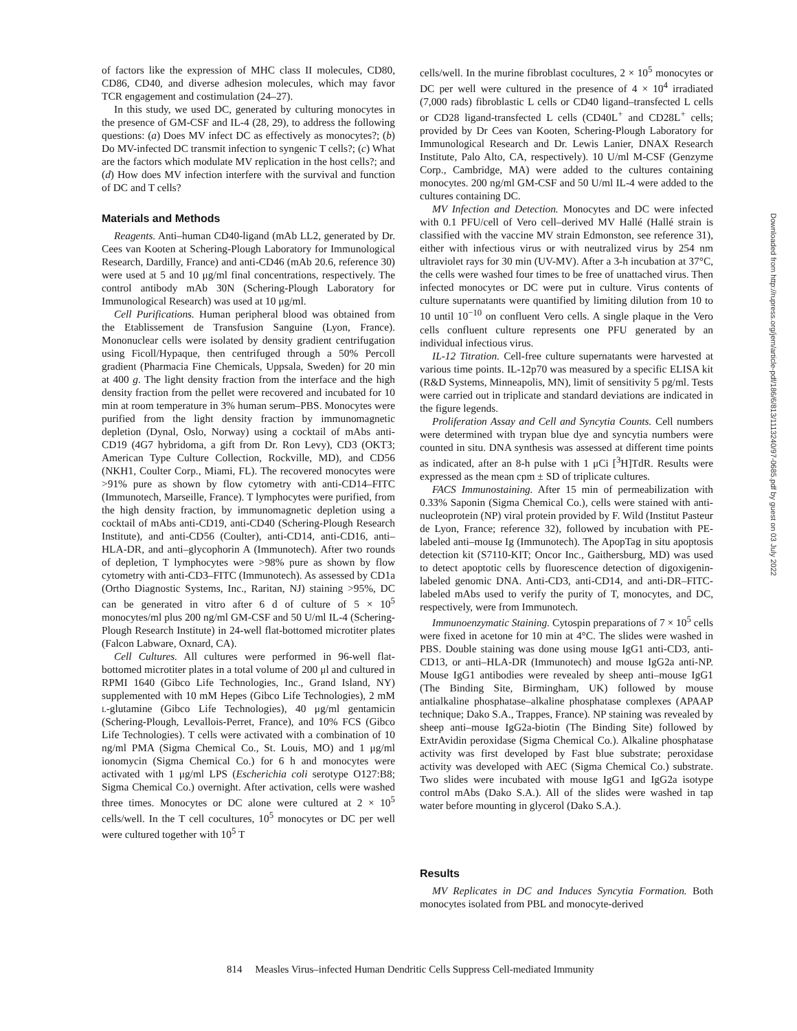of factors like the expression of MHC class II molecules, CD80, CD86, CD40, and diverse adhesion molecules, which may favor TCR engagement and costimulation (24–27).
In this study, we used DC, generated by culturing monocytes in the presence of GM-CSF and IL-4 (28, 29), to address the following questions: (a) Does MV infect DC as effectively as monocytes?; (b) Do MV-infected DC transmit infection to syngenic T cells?; (c) What are the factors which modulate MV replication in the host cells?; and (d) How does MV infection interfere with the survival and function of DC and T cells?
Materials and Methods
Reagents. Anti–human CD40-ligand (mAb LL2, generated by Dr. Cees van Kooten at Schering-Plough Laboratory for Immunological Research, Dardilly, France) and anti-CD46 (mAb 20.6, reference 30) were used at 5 and 10 μg/ml final concentrations, respectively. The control antibody mAb 30N (Schering-Plough Laboratory for Immunological Research) was used at 10 μg/ml.
Cell Purifications. Human peripheral blood was obtained from the Etablissement de Transfusion Sanguine (Lyon, France). Mononuclear cells were isolated by density gradient centrifugation using Ficoll/Hypaque, then centrifuged through a 50% Percoll gradient (Pharmacia Fine Chemicals, Uppsala, Sweden) for 20 min at 400 g. The light density fraction from the interface and the high density fraction from the pellet were recovered and incubated for 10 min at room temperature in 3% human serum–PBS. Monocytes were purified from the light density fraction by immunomagnetic depletion (Dynal, Oslo, Norway) using a cocktail of mAbs anti-CD19 (4G7 hybridoma, a gift from Dr. Ron Levy), CD3 (OKT3; American Type Culture Collection, Rockville, MD), and CD56 (NKH1, Coulter Corp., Miami, FL). The recovered monocytes were >91% pure as shown by flow cytometry with anti-CD14–FITC (Immunotech, Marseille, France). T lymphocytes were purified, from the high density fraction, by immunomagnetic depletion using a cocktail of mAbs anti-CD19, anti-CD40 (Schering-Plough Research Institute), and anti-CD56 (Coulter), anti-CD14, anti-CD16, anti–HLA-DR, and anti–glycophorin A (Immunotech). After two rounds of depletion, T lymphocytes were >98% pure as shown by flow cytometry with anti-CD3–FITC (Immunotech). As assessed by CD1a (Ortho Diagnostic Systems, Inc., Raritan, NJ) staining >95%, DC can be generated in vitro after 6 d of culture of 5 × 10<sup>5</sup> monocytes/ml plus 200 ng/ml GM-CSF and 50 U/ml IL-4 (Schering-Plough Research Institute) in 24-well flat-bottomed microtiter plates (Falcon Labware, Oxnard, CA).
Cell Cultures. All cultures were performed in 96-well flat-bottomed microtiter plates in a total volume of 200 μl and cultured in RPMI 1640 (Gibco Life Technologies, Inc., Grand Island, NY) supplemented with 10 mM Hepes (Gibco Life Technologies), 2 mM l-glutamine (Gibco Life Technologies), 40 μg/ml gentamicin (Schering-Plough, Levallois-Perret, France), and 10% FCS (Gibco Life Technologies). T cells were activated with a combination of 10 ng/ml PMA (Sigma Chemical Co., St. Louis, MO) and 1 μg/ml ionomycin (Sigma Chemical Co.) for 6 h and monocytes were activated with 1 μg/ml LPS (Escherichia coli serotype O127:B8; Sigma Chemical Co.) overnight. After activation, cells were washed three times. Monocytes or DC alone were cultured at 2 × 10<sup>5</sup> cells/well. In the T cell cocultures, 10<sup>5</sup> monocytes or DC per well were cultured together with 10<sup>5</sup> T
cells/well. In the murine fibroblast cocultures, 2 × 10<sup>5</sup> monocytes or DC per well were cultured in the presence of 4 × 10<sup>4</sup> irradiated (7,000 rads) fibroblastic L cells or CD40 ligand–transfected L cells or CD28 ligand-transfected L cells (CD40L<sup>+</sup> and CD28L<sup>+</sup> cells; provided by Dr Cees van Kooten, Schering-Plough Laboratory for Immunological Research and Dr. Lewis Lanier, DNAX Research Institute, Palo Alto, CA, respectively). 10 U/ml M-CSF (Genzyme Corp., Cambridge, MA) were added to the cultures containing monocytes. 200 ng/ml GM-CSF and 50 U/ml IL-4 were added to the cultures containing DC.
MV Infection and Detection. Monocytes and DC were infected with 0.1 PFU/cell of Vero cell–derived MV Hallé (Hallé strain is classified with the vaccine MV strain Edmonston, see reference 31), either with infectious virus or with neutralized virus by 254 nm ultraviolet rays for 30 min (UV-MV). After a 3-h incubation at 37°C, the cells were washed four times to be free of unattached virus. Then infected monocytes or DC were put in culture. Virus contents of culture supernatants were quantified by limiting dilution from 10 to 10 until 10<sup>−10</sup> on confluent Vero cells. A single plaque in the Vero cells confluent culture represents one PFU generated by an individual infectious virus.
IL-12 Titration. Cell-free culture supernatants were harvested at various time points. IL-12p70 was measured by a specific ELISA kit (R&D Systems, Minneapolis, MN), limit of sensitivity 5 pg/ml. Tests were carried out in triplicate and standard deviations are indicated in the figure legends.
Proliferation Assay and Cell and Syncytia Counts. Cell numbers were determined with trypan blue dye and syncytia numbers were counted in situ. DNA synthesis was assessed at different time points as indicated, after an 8-h pulse with 1 μCi [<sup>3</sup>H]TdR. Results were expressed as the mean cpm ± SD of triplicate cultures.
FACS Immunostaining. After 15 min of permeabilization with 0.33% Saponin (Sigma Chemical Co.), cells were stained with anti-nucleoprotein (NP) viral protein provided by F. Wild (Institut Pasteur de Lyon, France; reference 32), followed by incubation with PE-labeled anti–mouse Ig (Immunotech). The ApopTag in situ apoptosis detection kit (S7110-KIT; Oncor Inc., Gaithersburg, MD) was used to detect apoptotic cells by fluorescence detection of digoxigenin-labeled genomic DNA. Anti-CD3, anti-CD14, and anti-DR–FITC-labeled mAbs used to verify the purity of T, monocytes, and DC, respectively, were from Immunotech.
Immunoenzymatic Staining. Cytospin preparations of 7 × 10<sup>5</sup> cells were fixed in acetone for 10 min at 4°C. The slides were washed in PBS. Double staining was done using mouse IgG1 anti-CD3, anti-CD13, or anti–HLA-DR (Immunotech) and mouse IgG2a anti-NP. Mouse IgG1 antibodies were revealed by sheep anti–mouse IgG1 (The Binding Site, Birmingham, UK) followed by mouse antialkaline phosphatase–alkaline phosphatase complexes (APAAP technique; Dako S.A., Trappes, France). NP staining was revealed by sheep anti–mouse IgG2a-biotin (The Binding Site) followed by ExtrAvidin peroxidase (Sigma Chemical Co.). Alkaline phosphatase activity was first developed by Fast blue substrate; peroxidase activity was developed with AEC (Sigma Chemical Co.) substrate. Two slides were incubated with mouse IgG1 and IgG2a isotype control mAbs (Dako S.A.). All of the slides were washed in tap water before mounting in glycerol (Dako S.A.).
Results
MV Replicates in DC and Induces Syncytia Formation. Both monocytes isolated from PBL and monocyte-derived
Downloaded from http://rupress.org/jem/article-pdf/186/6/813/1113240/97-0685.pdf by guest on 03 July 2022
814 Measles Virus–infected Human Dendritic Cells Suppress Cell-mediated Immunity